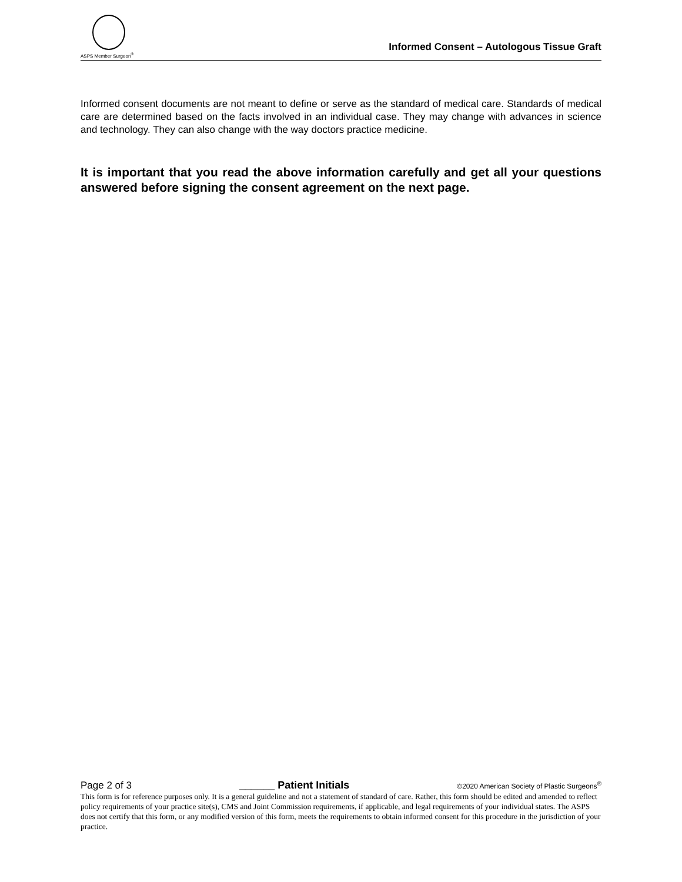ASPS Member Surgeon<sup>®</sup>
Informed Consent – Autologous Tissue Graft
Informed consent documents are not meant to define or serve as the standard of medical care. Standards of medical care are determined based on the facts involved in an individual case. They may change with advances in science and technology. They can also change with the way doctors practice medicine.
It is important that you read the above information carefully and get all your questions answered before signing the consent agreement on the next page.
Page 2 of 3 ______ Patient Initials ©2020 American Society of Plastic Surgeons<sup>®</sup>
This form is for reference purposes only. It is a general guideline and not a statement of standard of care. Rather, this form should be edited and amended to reflect policy requirements of your practice site(s), CMS and Joint Commission requirements, if applicable, and legal requirements of your individual states. The ASPS does not certify that this form, or any modified version of this form, meets the requirements to obtain informed consent for this procedure in the jurisdiction of your practice.